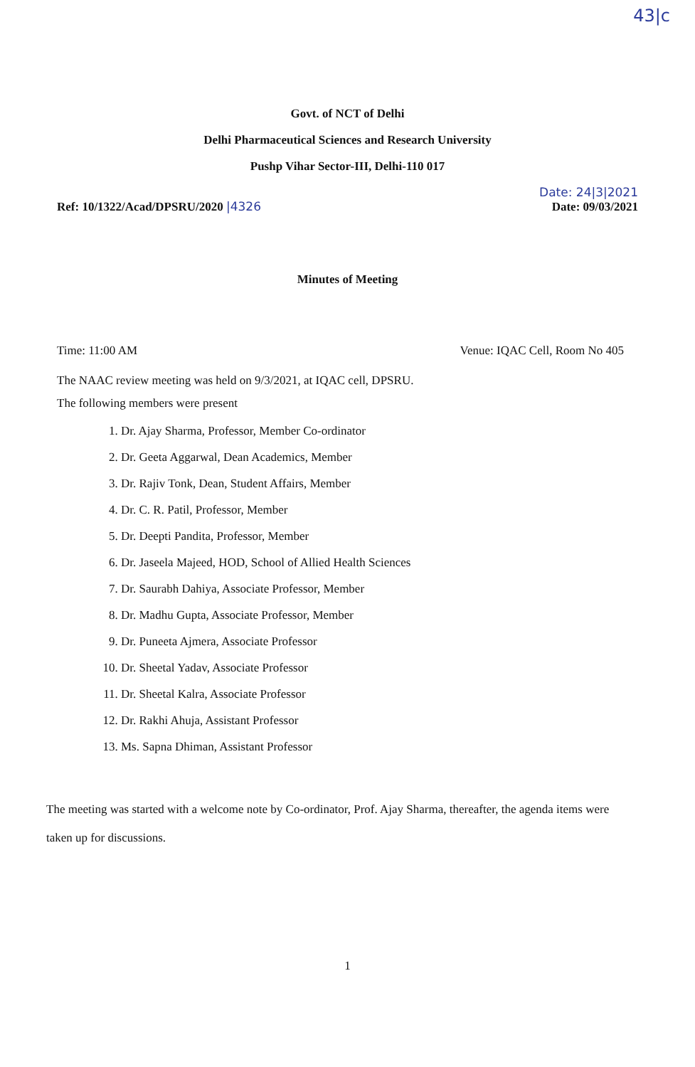43|c
Govt. of NCT of Delhi
Delhi Pharmaceutical Sciences and Research University
Pushp Vihar Sector-III, Delhi-110 017
Ref: 10/1322/Acad/DPSRU/2020 |4326
Date: 24|3|2021
Date: 09/03/2021
Minutes of Meeting
Time: 11:00 AM Venue: IQAC Cell, Room No 405
The NAAC review meeting was held on 9/3/2021, at IQAC cell, DPSRU.
The following members were present
1. Dr. Ajay Sharma, Professor, Member Co-ordinator
2. Dr. Geeta Aggarwal, Dean Academics, Member
3. Dr. Rajiv Tonk, Dean, Student Affairs, Member
4. Dr. C. R. Patil, Professor, Member
5. Dr. Deepti Pandita, Professor, Member
6. Dr. Jaseela Majeed, HOD, School of Allied Health Sciences
7. Dr. Saurabh Dahiya, Associate Professor, Member
8. Dr. Madhu Gupta, Associate Professor, Member
9. Dr. Puneeta Ajmera, Associate Professor
10. Dr. Sheetal Yadav, Associate Professor
11. Dr. Sheetal Kalra, Associate Professor
12. Dr. Rakhi Ahuja, Assistant Professor
13. Ms. Sapna Dhiman, Assistant Professor
The meeting was started with a welcome note by Co-ordinator, Prof. Ajay Sharma, thereafter, the agenda items were taken up for discussions.
1